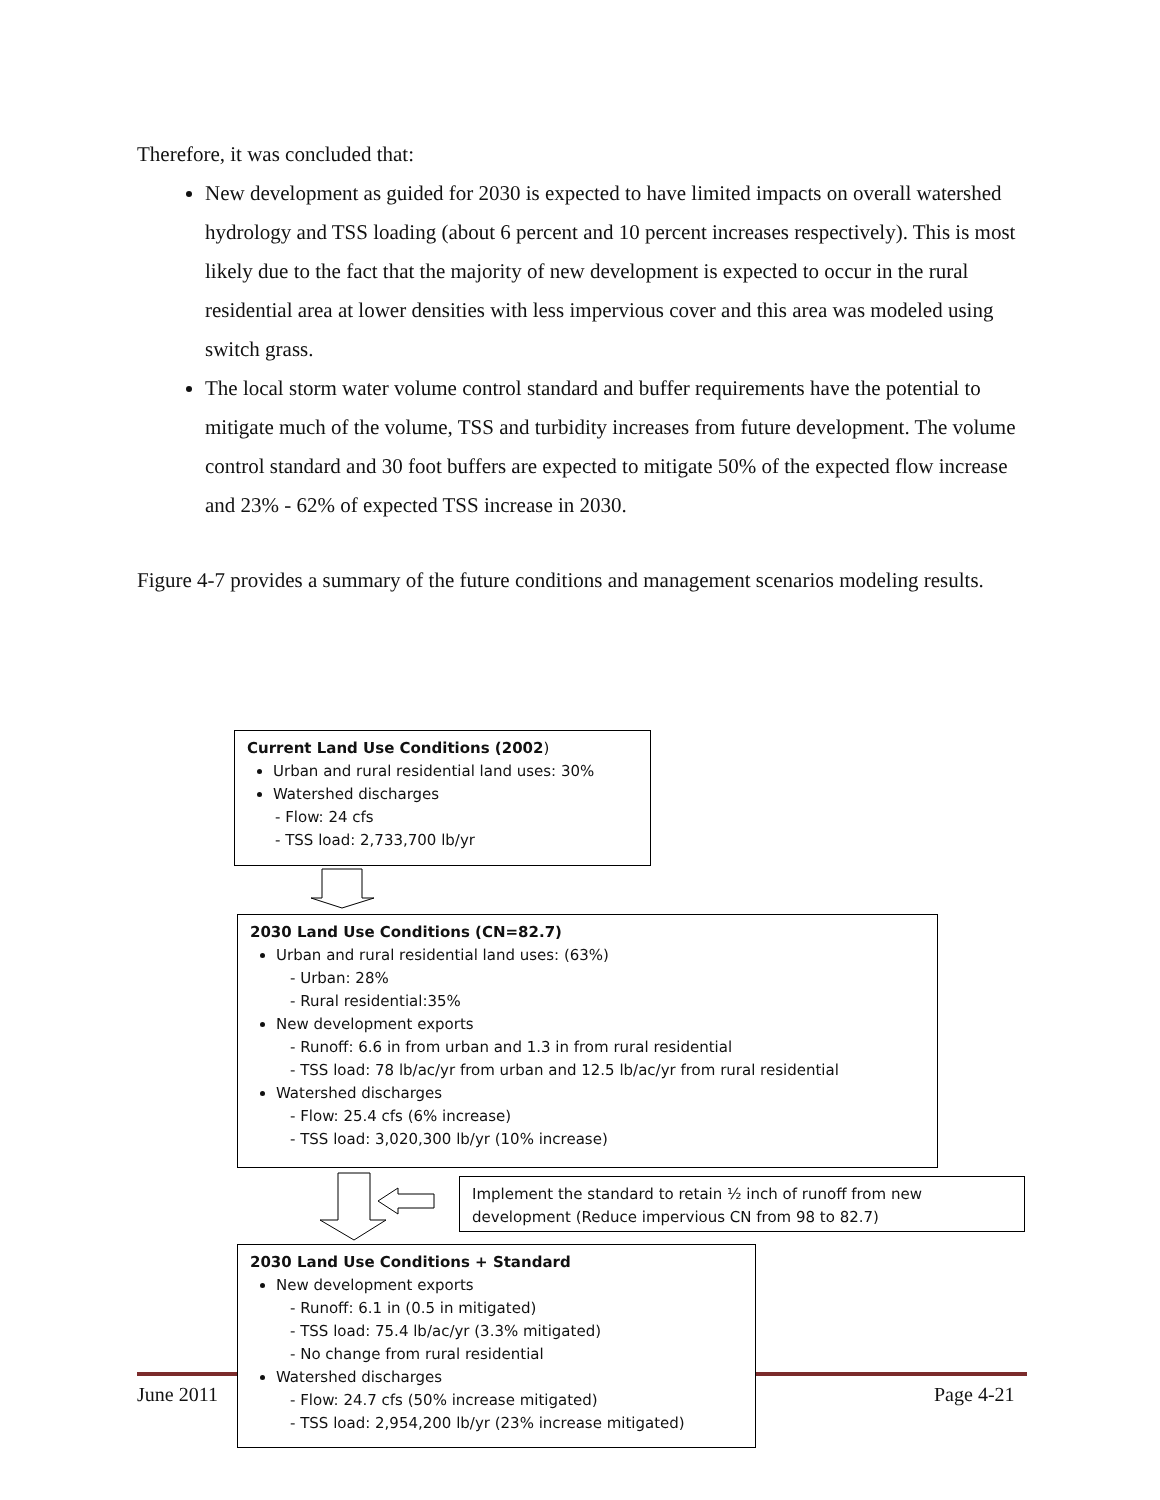Therefore, it was concluded that:
New development as guided for 2030 is expected to have limited impacts on overall watershed hydrology and TSS loading (about 6 percent and 10 percent increases respectively). This is most likely due to the fact that the majority of new development is expected to occur in the rural residential area at lower densities with less impervious cover and this area was modeled using switch grass.
The local storm water volume control standard and buffer requirements have the potential to mitigate much of the volume, TSS and turbidity increases from future development. The volume control standard and 30 foot buffers are expected to mitigate 50% of the expected flow increase and 23% - 62% of expected TSS increase in 2030.
Figure 4-7 provides a summary of the future conditions and management scenarios modeling results.
June 2011 Page 4-21
Current Land Use Conditions (2002)
Urban and rural residential land uses: 30%
Watershed discharges
- Flow: 24 cfs
- TSS load: 2,733,700 lb/yr
2030 Land Use Conditions (CN=82.7)
Urban and rural residential land uses: (63%)
- Urban: 28%
- Rural residential:35%
New development exports
- Runoff: 6.6 in from urban and 1.3 in from rural residential
- TSS load: 78 lb/ac/yr from urban and 12.5 lb/ac/yr from rural residential
Watershed discharges
- Flow: 25.4 cfs (6% increase)
- TSS load: 3,020,300 lb/yr (10% increase)
Implement the standard to retain ½ inch of runoff from new development (Reduce impervious CN from 98 to 82.7)
2030 Land Use Conditions + Standard
New development exports
- Runoff: 6.1 in (0.5 in mitigated)
- TSS load: 75.4 lb/ac/yr (3.3% mitigated)
- No change from rural residential
Watershed discharges
- Flow: 24.7 cfs (50% increase mitigated)
- TSS load: 2,954,200 lb/yr (23% increase mitigated)